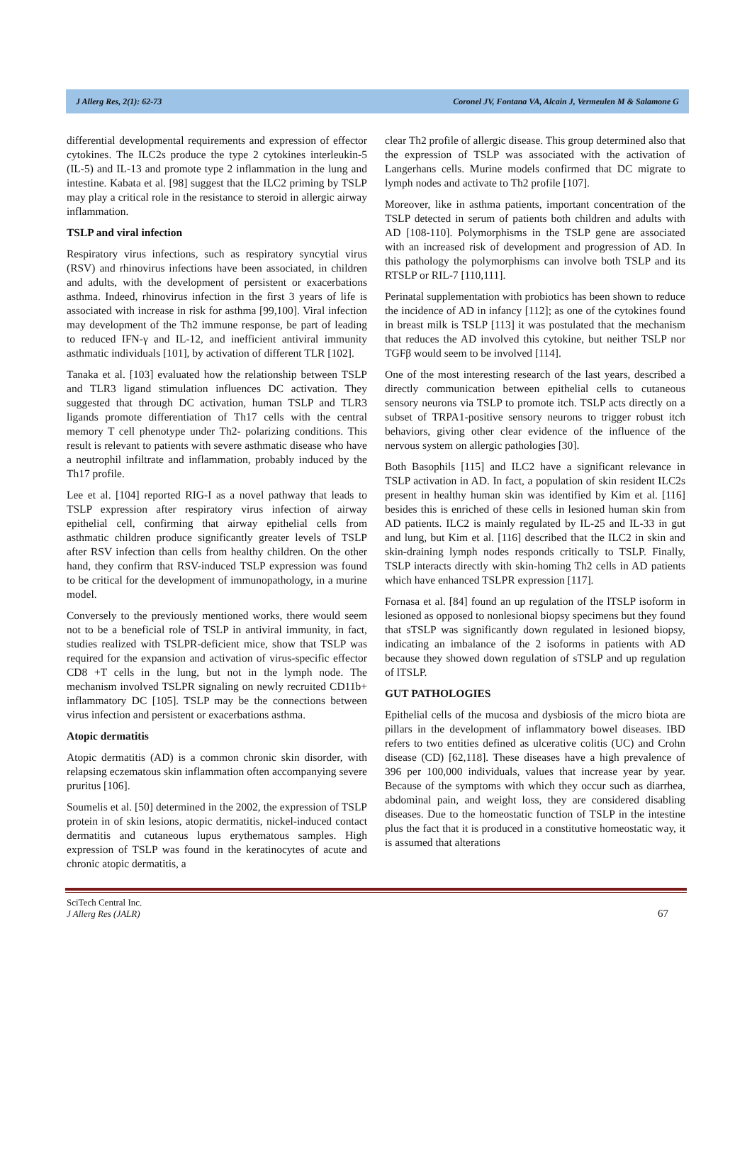J Allerg Res, 2(1): 62-73 Coronel JV, Fontana VA, Alcain J, Vermeulen M & Salamone G
differential developmental requirements and expression of effector cytokines. The ILC2s produce the type 2 cytokines interleukin-5 (IL-5) and IL-13 and promote type 2 inflammation in the lung and intestine. Kabata et al. [98] suggest that the ILC2 priming by TSLP may play a critical role in the resistance to steroid in allergic airway inflammation.
TSLP and viral infection
Respiratory virus infections, such as respiratory syncytial virus (RSV) and rhinovirus infections have been associated, in children and adults, with the development of persistent or exacerbations asthma. Indeed, rhinovirus infection in the first 3 years of life is associated with increase in risk for asthma [99,100]. Viral infection may development of the Th2 immune response, be part of leading to reduced IFN-γ and IL-12, and inefficient antiviral immunity asthmatic individuals [101], by activation of different TLR [102].
Tanaka et al. [103] evaluated how the relationship between TSLP and TLR3 ligand stimulation influences DC activation. They suggested that through DC activation, human TSLP and TLR3 ligands promote differentiation of Th17 cells with the central memory T cell phenotype under Th2- polarizing conditions. This result is relevant to patients with severe asthmatic disease who have a neutrophil infiltrate and inflammation, probably induced by the Th17 profile.
Lee et al. [104] reported RIG-I as a novel pathway that leads to TSLP expression after respiratory virus infection of airway epithelial cell, confirming that airway epithelial cells from asthmatic children produce significantly greater levels of TSLP after RSV infection than cells from healthy children. On the other hand, they confirm that RSV-induced TSLP expression was found to be critical for the development of immunopathology, in a murine model.
Conversely to the previously mentioned works, there would seem not to be a beneficial role of TSLP in antiviral immunity, in fact, studies realized with TSLPR-deficient mice, show that TSLP was required for the expansion and activation of virus-specific effector CD8 +T cells in the lung, but not in the lymph node. The mechanism involved TSLPR signaling on newly recruited CD11b+ inflammatory DC [105]. TSLP may be the connections between virus infection and persistent or exacerbations asthma.
Atopic dermatitis
Atopic dermatitis (AD) is a common chronic skin disorder, with relapsing eczematous skin inflammation often accompanying severe pruritus [106].
Soumelis et al. [50] determined in the 2002, the expression of TSLP protein in of skin lesions, atopic dermatitis, nickel-induced contact dermatitis and cutaneous lupus erythematous samples. High expression of TSLP was found in the keratinocytes of acute and chronic atopic dermatitis, a
clear Th2 profile of allergic disease. This group determined also that the expression of TSLP was associated with the activation of Langerhans cells. Murine models confirmed that DC migrate to lymph nodes and activate to Th2 profile [107].
Moreover, like in asthma patients, important concentration of the TSLP detected in serum of patients both children and adults with AD [108-110]. Polymorphisms in the TSLP gene are associated with an increased risk of development and progression of AD. In this pathology the polymorphisms can involve both TSLP and its RTSLP or RIL-7 [110,111].
Perinatal supplementation with probiotics has been shown to reduce the incidence of AD in infancy [112]; as one of the cytokines found in breast milk is TSLP [113] it was postulated that the mechanism that reduces the AD involved this cytokine, but neither TSLP nor TGFβ would seem to be involved [114].
One of the most interesting research of the last years, described a directly communication between epithelial cells to cutaneous sensory neurons via TSLP to promote itch. TSLP acts directly on a subset of TRPA1-positive sensory neurons to trigger robust itch behaviors, giving other clear evidence of the influence of the nervous system on allergic pathologies [30].
Both Basophils [115] and ILC2 have a significant relevance in TSLP activation in AD. In fact, a population of skin resident ILC2s present in healthy human skin was identified by Kim et al. [116] besides this is enriched of these cells in lesioned human skin from AD patients. ILC2 is mainly regulated by IL-25 and IL-33 in gut and lung, but Kim et al. [116] described that the ILC2 in skin and skin-draining lymph nodes responds critically to TSLP. Finally, TSLP interacts directly with skin-homing Th2 cells in AD patients which have enhanced TSLPR expression [117].
Fornasa et al. [84] found an up regulation of the lTSLP isoform in lesioned as opposed to nonlesional biopsy specimens but they found that sTSLP was significantly down regulated in lesioned biopsy, indicating an imbalance of the 2 isoforms in patients with AD because they showed down regulation of sTSLP and up regulation of lTSLP.
GUT PATHOLOGIES
Epithelial cells of the mucosa and dysbiosis of the micro biota are pillars in the development of inflammatory bowel diseases. IBD refers to two entities defined as ulcerative colitis (UC) and Crohn disease (CD) [62,118]. These diseases have a high prevalence of 396 per 100,000 individuals, values that increase year by year. Because of the symptoms with which they occur such as diarrhea, abdominal pain, and weight loss, they are considered disabling diseases. Due to the homeostatic function of TSLP in the intestine plus the fact that it is produced in a constitutive homeostatic way, it is assumed that alterations
SciTech Central Inc.
J Allerg Res (JALR)
67